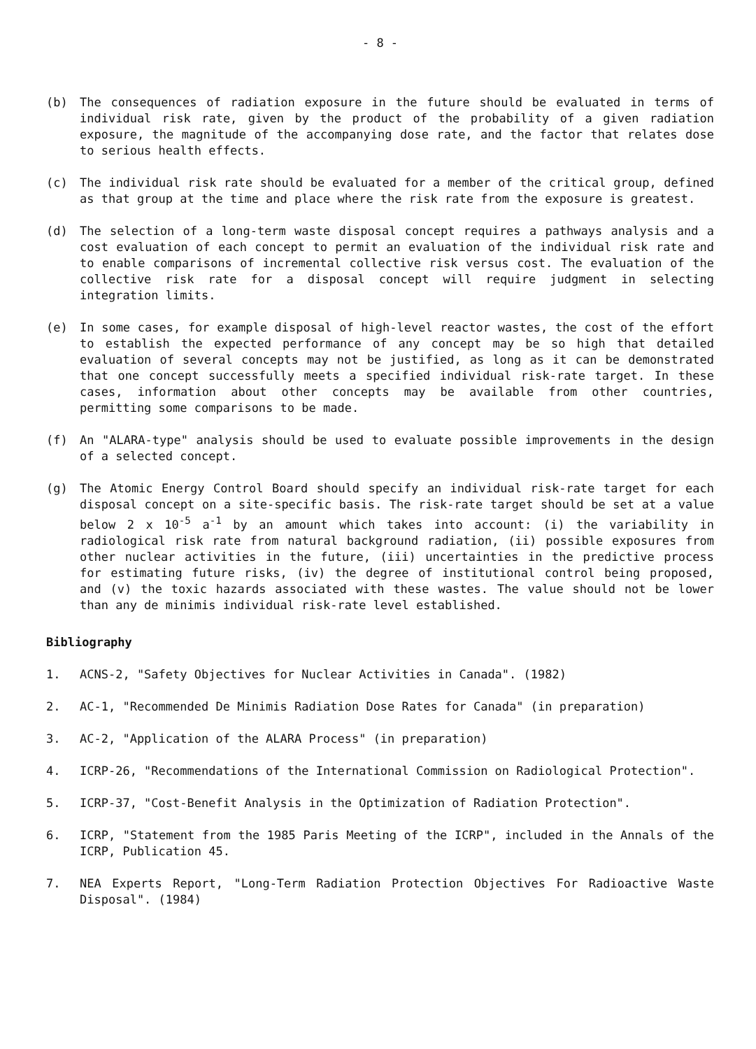- 8 -
(b) The consequences of radiation exposure in the future should be evaluated in terms of individual risk rate, given by the product of the probability of a given radiation exposure, the magnitude of the accompanying dose rate, and the factor that relates dose to serious health effects.
(c) The individual risk rate should be evaluated for a member of the critical group, defined as that group at the time and place where the risk rate from the exposure is greatest.
(d) The selection of a long-term waste disposal concept requires a pathways analysis and a cost evaluation of each concept to permit an evaluation of the individual risk rate and to enable comparisons of incremental collective risk versus cost. The evaluation of the collective risk rate for a disposal concept will require judgment in selecting integration limits.
(e) In some cases, for example disposal of high-level reactor wastes, the cost of the effort to establish the expected performance of any concept may be so high that detailed evaluation of several concepts may not be justified, as long as it can be demonstrated that one concept successfully meets a specified individual risk-rate target. In these cases, information about other concepts may be available from other countries, permitting some comparisons to be made.
(f) An "ALARA-type" analysis should be used to evaluate possible improvements in the design of a selected concept.
(g) The Atomic Energy Control Board should specify an individual risk-rate target for each disposal concept on a site-specific basis. The risk-rate target should be set at a value below 2 x 10<sup>-5</sup> a<sup>-1</sup> by an amount which takes into account: (i) the variability in radiological risk rate from natural background radiation, (ii) possible exposures from other nuclear activities in the future, (iii) uncertainties in the predictive process for estimating future risks, (iv) the degree of institutional control being proposed, and (v) the toxic hazards associated with these wastes. The value should not be lower than any de minimis individual risk-rate level established.
Bibliography
1. ACNS-2, "Safety Objectives for Nuclear Activities in Canada". (1982)
2. AC-1, "Recommended De Minimis Radiation Dose Rates for Canada" (in preparation)
3. AC-2, "Application of the ALARA Process" (in preparation)
4. ICRP-26, "Recommendations of the International Commission on Radiological Protection".
5. ICRP-37, "Cost-Benefit Analysis in the Optimization of Radiation Protection".
6. ICRP, "Statement from the 1985 Paris Meeting of the ICRP", included in the Annals of the ICRP, Publication 45.
7. NEA Experts Report, "Long-Term Radiation Protection Objectives For Radioactive Waste Disposal". (1984)